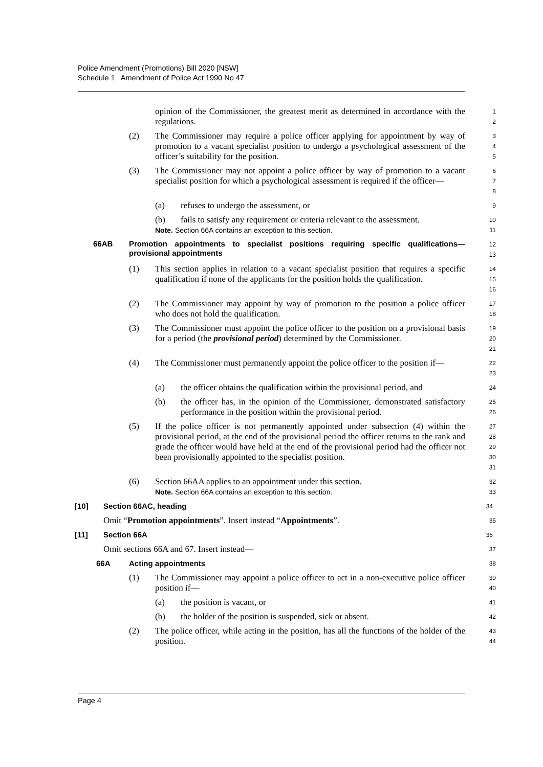Police Amendment (Promotions) Bill 2020 [NSW]
Schedule 1 Amendment of Police Act 1990 No 47
opinion of the Commissioner, the greatest merit as determined in accordance with the regulations.
1
2
(2) The Commissioner may require a police officer applying for appointment by way of promotion to a vacant specialist position to undergo a psychological assessment of the officer’s suitability for the position.
3
4
5
(3) The Commissioner may not appoint a police officer by way of promotion to a vacant specialist position for which a psychological assessment is required if the officer—
6
7
8
(a) refuses to undergo the assessment, or
9
(b) fails to satisfy any requirement or criteria relevant to the assessment.
10
Note. Section 66A contains an exception to this section.
11
66AB Promotion appointments to specialist positions requiring specific qualifications—provisional appointments
12
13
(1) This section applies in relation to a vacant specialist position that requires a specific qualification if none of the applicants for the position holds the qualification.
14
15
16
(2) The Commissioner may appoint by way of promotion to the position a police officer who does not hold the qualification.
17
18
(3) The Commissioner must appoint the police officer to the position on a provisional basis for a period (the provisional period) determined by the Commissioner.
19
20
21
(4) The Commissioner must permanently appoint the police officer to the position if—
22
23
(a) the officer obtains the qualification within the provisional period, and
24
(b) the officer has, in the opinion of the Commissioner, demonstrated satisfactory performance in the position within the provisional period.
25
26
(5) If the police officer is not permanently appointed under subsection (4) within the provisional period, at the end of the provisional period the officer returns to the rank and grade the officer would have held at the end of the provisional period had the officer not been provisionally appointed to the specialist position.
27
28
29
30
31
(6) Section 66AA applies to an appointment under this section.
32
Note. Section 66A contains an exception to this section.
33
[10] Section 66AC, heading
34
Omit “Promotion appointments”. Insert instead “Appointments”.
35
[11] Section 66A
36
Omit sections 66A and 67. Insert instead—
37
66A Acting appointments
38
(1) The Commissioner may appoint a police officer to act in a non-executive police officer position if—
39
40
(a) the position is vacant, or
41
(b) the holder of the position is suspended, sick or absent.
42
(2) The police officer, while acting in the position, has all the functions of the holder of the position.
43
44
Page 4